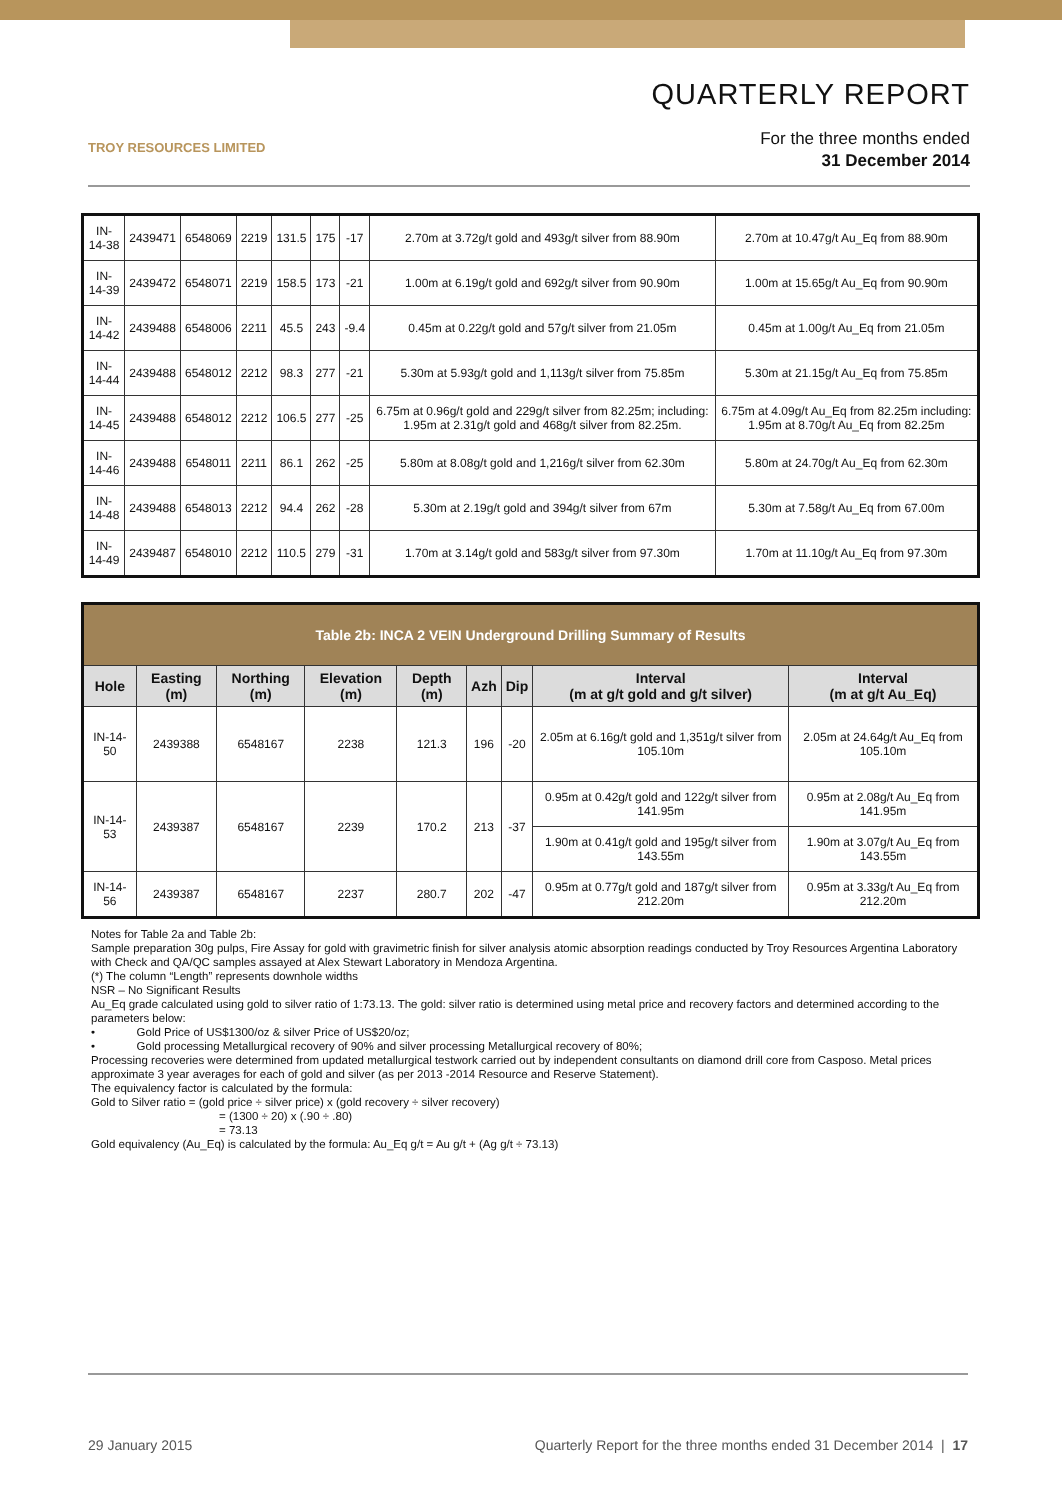TROY RESOURCES LIMITED
QUARTERLY REPORT
For the three months ended
31 December 2014
| IN-14-38 | 2439471 | 6548069 | 2219 | 131.5 | 175 | -17 | 2.70m at 3.72g/t gold and 493g/t silver from 88.90m | 2.70m at 10.47g/t Au_Eq from 88.90m |
| IN-14-39 | 2439472 | 6548071 | 2219 | 158.5 | 173 | -21 | 1.00m at 6.19g/t gold and 692g/t silver from 90.90m | 1.00m at 15.65g/t Au_Eq from 90.90m |
| IN-14-42 | 2439488 | 6548006 | 2211 | 45.5 | 243 | -9.4 | 0.45m at 0.22g/t gold and 57g/t silver from 21.05m | 0.45m at 1.00g/t Au_Eq from 21.05m |
| IN-14-44 | 2439488 | 6548012 | 2212 | 98.3 | 277 | -21 | 5.30m at 5.93g/t gold and 1,113g/t silver from 75.85m | 5.30m at 21.15g/t Au_Eq from 75.85m |
| IN-14-45 | 2439488 | 6548012 | 2212 | 106.5 | 277 | -25 | 6.75m at 0.96g/t gold and 229g/t silver from 82.25m; including: 1.95m at 2.31g/t gold and 468g/t silver from 82.25m. | 6.75m at 4.09g/t Au_Eq from 82.25m including: 1.95m at 8.70g/t Au_Eq from 82.25m |
| IN-14-46 | 2439488 | 6548011 | 2211 | 86.1 | 262 | -25 | 5.80m at 8.08g/t gold and 1,216g/t silver from 62.30m | 5.80m at 24.70g/t Au_Eq from 62.30m |
| IN-14-48 | 2439488 | 6548013 | 2212 | 94.4 | 262 | -28 | 5.30m at 2.19g/t gold and 394g/t silver from 67m | 5.30m at 7.58g/t Au_Eq from 67.00m |
| IN-14-49 | 2439487 | 6548010 | 2212 | 110.5 | 279 | -31 | 1.70m at 3.14g/t gold and 583g/t silver from 97.30m | 1.70m at 11.10g/t Au_Eq from 97.30m |
| Table 2b: INCA 2 VEIN Underground Drilling Summary of Results | | | | | | | | |
| Hole | Easting (m) | Northing (m) | Elevation (m) | Depth (m) | Azh | Dip | Interval (m at g/t gold and g/t silver) | Interval (m at g/t Au_Eq) |
| IN-14-50 | 2439388 | 6548167 | 2238 | 121.3 | 196 | -20 | 2.05m at 6.16g/t gold and 1,351g/t silver from 105.10m | 2.05m at 24.64g/t Au_Eq from 105.10m |
| IN-14-53 | 2439387 | 6548167 | 2239 | 170.2 | 213 | -37 | 0.95m at 0.42g/t gold and 122g/t silver from 141.95m | 0.95m at 2.08g/t Au_Eq from 141.95m |
| | | | | | | | 1.90m at 0.41g/t gold and 195g/t silver from 143.55m | 1.90m at 3.07g/t Au_Eq from 143.55m |
| IN-14-56 | 2439387 | 6548167 | 2237 | 280.7 | 202 | -47 | 0.95m at 0.77g/t gold and 187g/t silver from 212.20m | 0.95m at 3.33g/t Au_Eq from 212.20m |
Notes for Table 2a and Table 2b:
Sample preparation 30g pulps, Fire Assay for gold with gravimetric finish for silver analysis atomic absorption readings conducted by Troy Resources Argentina Laboratory with Check and QA/QC samples assayed at Alex Stewart Laboratory in Mendoza Argentina.
(*) The column “Length” represents downhole widths
NSR – No Significant Results
Au_Eq grade calculated using gold to silver ratio of 1:73.13. The gold: silver ratio is determined using metal price and recovery factors and determined according to the parameters below:
• Gold Price of US$1300/oz & silver Price of US$20/oz;
• Gold processing Metallurgical recovery of 90% and silver processing Metallurgical recovery of 80%;
Processing recoveries were determined from updated metallurgical testwork carried out by independent consultants on diamond drill core from Casposo. Metal prices approximate 3 year averages for each of gold and silver (as per 2013 -2014 Resource and Reserve Statement).
The equivalency factor is calculated by the formula:
Gold to Silver ratio = (gold price ÷ silver price) x (gold recovery ÷ silver recovery)
= (1300 ÷ 20) x (.90 ÷ .80)
= 73.13
Gold equivalency (Au_Eq) is calculated by the formula: Au_Eq g/t = Au g/t + (Ag g/t ÷ 73.13)
29 January 2015 Quarterly Report for the three months ended 31 December 2014 | 17